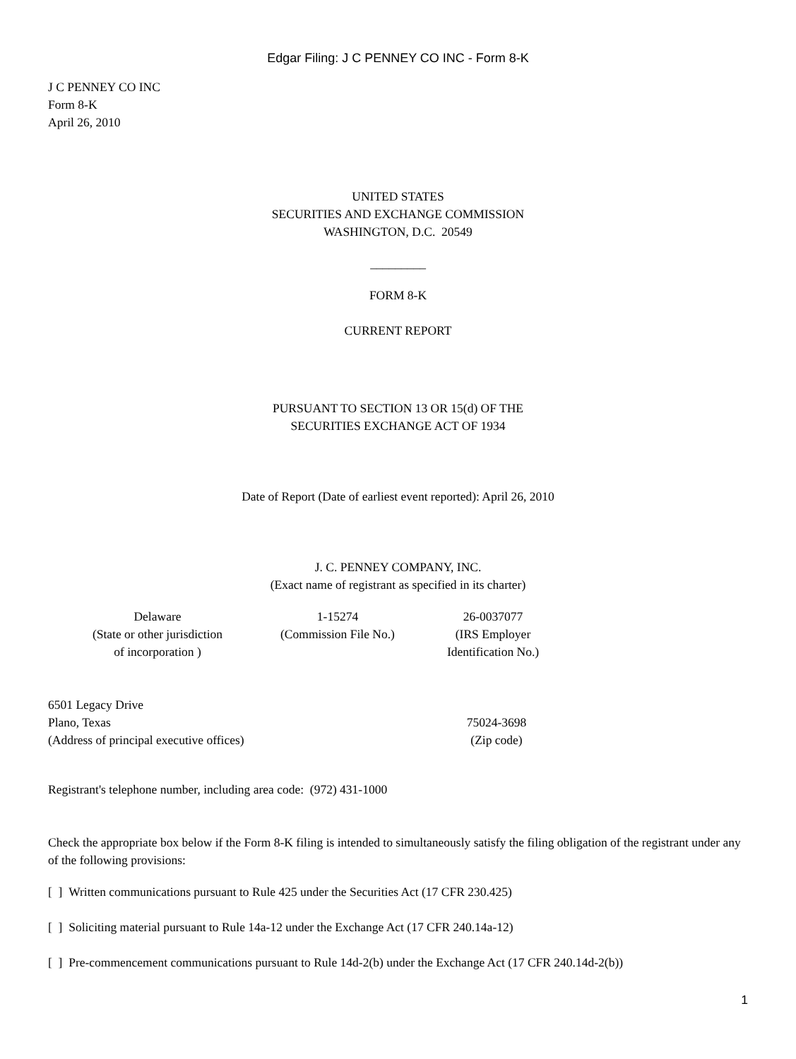Edgar Filing: J C PENNEY CO INC - Form 8-K
J C PENNEY CO INC
Form 8-K
April 26, 2010
UNITED STATES
SECURITIES AND EXCHANGE COMMISSION
WASHINGTON, D.C. 20549
_________
FORM 8-K
CURRENT REPORT
PURSUANT TO SECTION 13 OR 15(d) OF THE
SECURITIES EXCHANGE ACT OF 1934
Date of Report (Date of earliest event reported): April 26, 2010
J. C. PENNEY COMPANY, INC.
(Exact name of registrant as specified in its charter)
Delaware
(State or other jurisdiction
of incorporation )
1-15274
(Commission File No.)
26-0037077
(IRS Employer
Identification No.)
6501 Legacy Drive
Plano, Texas
(Address of principal executive offices)
75024-3698
(Zip code)
Registrant's telephone number, including area code: (972) 431-1000
Check the appropriate box below if the Form 8-K filing is intended to simultaneously satisfy the filing obligation of the registrant under any of the following provisions:
[ ] Written communications pursuant to Rule 425 under the Securities Act (17 CFR 230.425)
[ ] Soliciting material pursuant to Rule 14a-12 under the Exchange Act (17 CFR 240.14a-12)
[ ] Pre-commencement communications pursuant to Rule 14d-2(b) under the Exchange Act (17 CFR 240.14d-2(b))
1